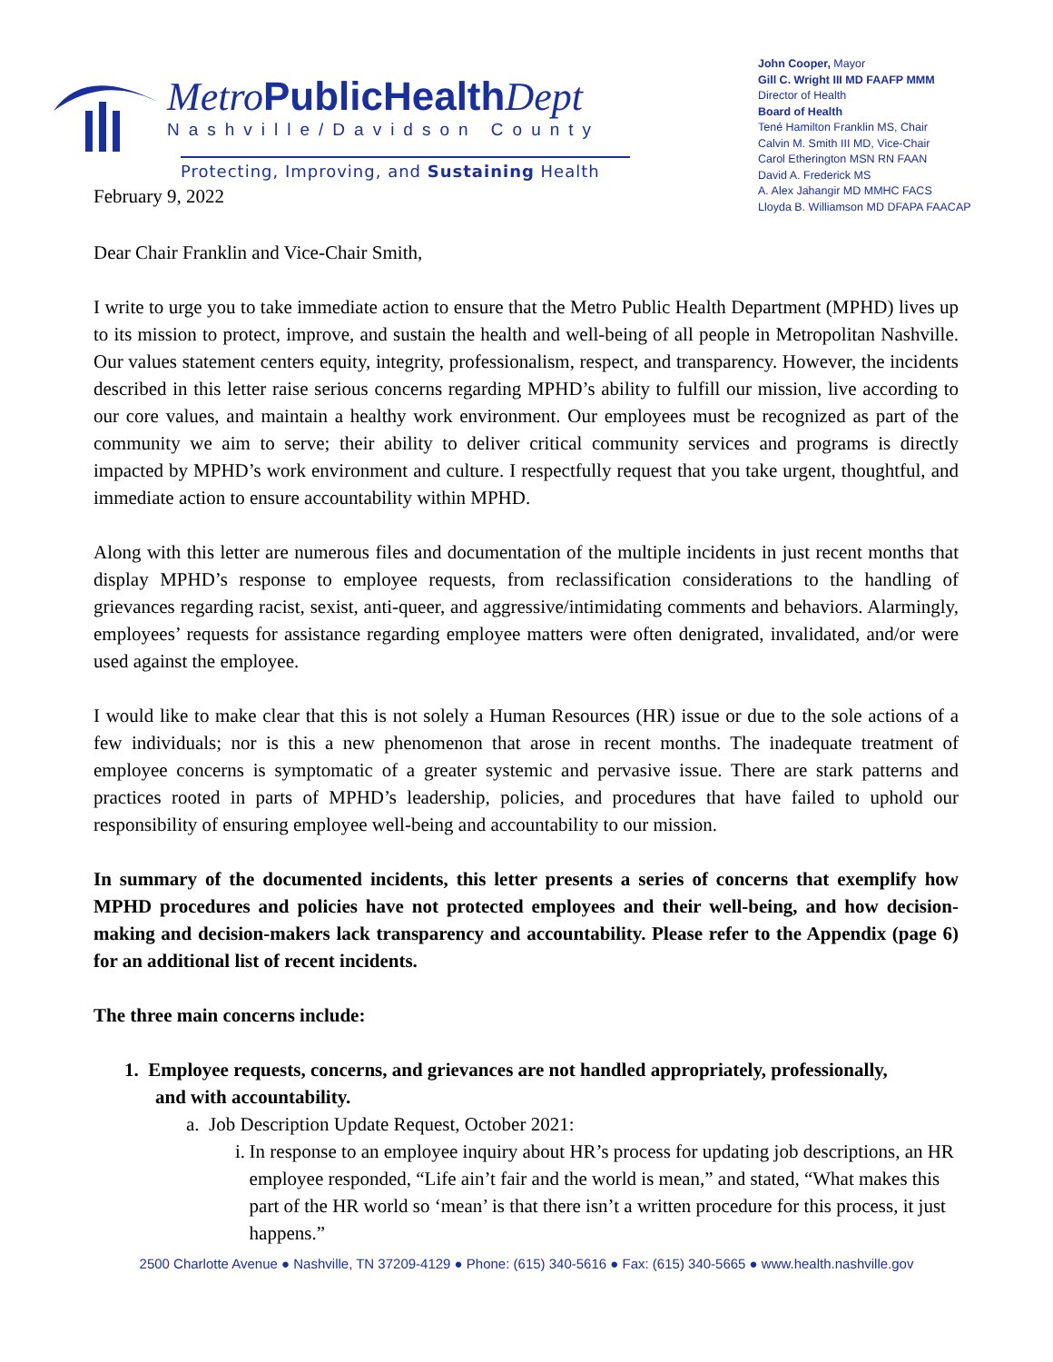Metro PublicHealth Dept
Nashville/Davidson County
Protecting, Improving, and Sustaining Health
John Cooper, Mayor
Gill C. Wright III MD FAAFP MMM
Director of Health
Board of Health
Tené Hamilton Franklin MS, Chair
Calvin M. Smith III MD, Vice-Chair
Carol Etherington MSN RN FAAN
David A. Frederick MS
A. Alex Jahangir MD MMHC FACS
Lloyda B. Williamson MD DFAPA FAACAP
February 9, 2022
Dear Chair Franklin and Vice-Chair Smith,
I write to urge you to take immediate action to ensure that the Metro Public Health Department (MPHD) lives up to its mission to protect, improve, and sustain the health and well-being of all people in Metropolitan Nashville. Our values statement centers equity, integrity, professionalism, respect, and transparency. However, the incidents described in this letter raise serious concerns regarding MPHD’s ability to fulfill our mission, live according to our core values, and maintain a healthy work environment. Our employees must be recognized as part of the community we aim to serve; their ability to deliver critical community services and programs is directly impacted by MPHD’s work environment and culture. I respectfully request that you take urgent, thoughtful, and immediate action to ensure accountability within MPHD.
Along with this letter are numerous files and documentation of the multiple incidents in just recent months that display MPHD’s response to employee requests, from reclassification considerations to the handling of grievances regarding racist, sexist, anti-queer, and aggressive/intimidating comments and behaviors. Alarmingly, employees’ requests for assistance regarding employee matters were often denigrated, invalidated, and/or were used against the employee.
I would like to make clear that this is not solely a Human Resources (HR) issue or due to the sole actions of a few individuals; nor is this a new phenomenon that arose in recent months. The inadequate treatment of employee concerns is symptomatic of a greater systemic and pervasive issue. There are stark patterns and practices rooted in parts of MPHD’s leadership, policies, and procedures that have failed to uphold our responsibility of ensuring employee well-being and accountability to our mission.
In summary of the documented incidents, this letter presents a series of concerns that exemplify how MPHD procedures and policies have not protected employees and their well-being, and how decision-making and decision-makers lack transparency and accountability. Please refer to the Appendix (page 6) for an additional list of recent incidents.
The three main concerns include:
1. Employee requests, concerns, and grievances are not handled appropriately, professionally,
and with accountability.
a. Job Description Update Request, October 2021:
i. In response to an employee inquiry about HR’s process for updating job descriptions, an HR employee responded, “Life ain’t fair and the world is mean,” and stated, “What makes this part of the HR world so ‘mean’ is that there isn’t a written procedure for this process, it just happens.”
2500 Charlotte Avenue ● Nashville, TN 37209-4129 ● Phone: (615) 340-5616 ● Fax: (615) 340-5665 ● www.health.nashville.gov